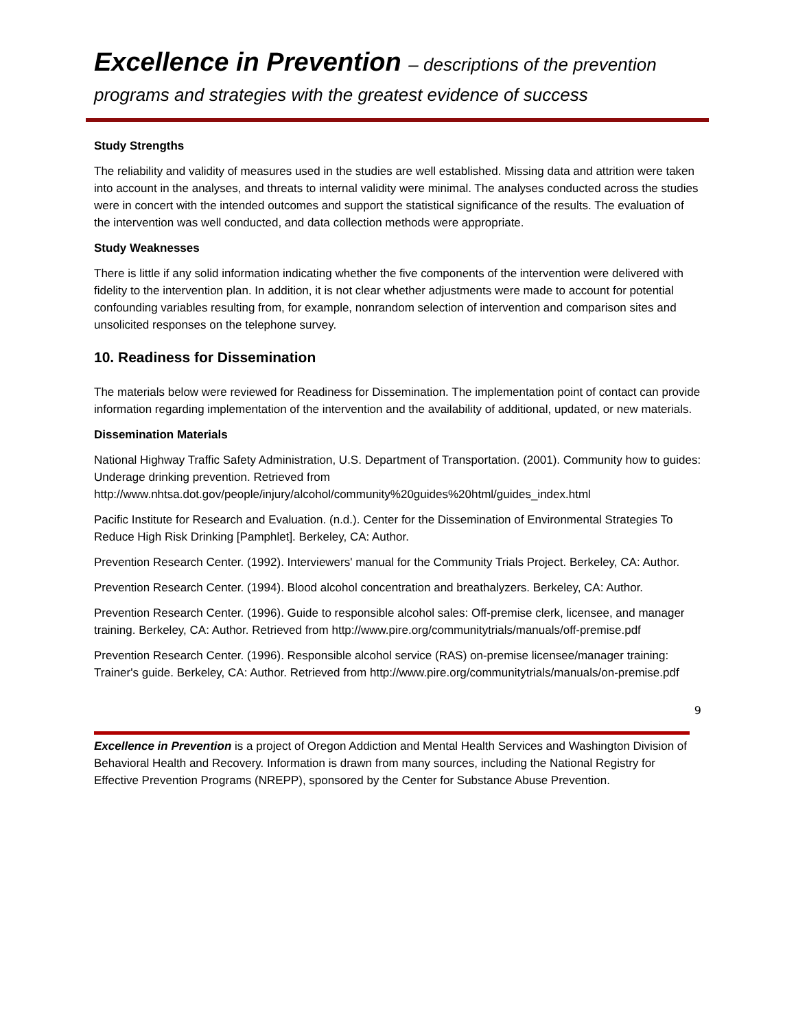Excellence in Prevention – descriptions of the prevention
programs and strategies with the greatest evidence of success
Study Strengths
The reliability and validity of measures used in the studies are well established. Missing data and attrition were taken into account in the analyses, and threats to internal validity were minimal. The analyses conducted across the studies were in concert with the intended outcomes and support the statistical significance of the results. The evaluation of the intervention was well conducted, and data collection methods were appropriate.
Study Weaknesses
There is little if any solid information indicating whether the five components of the intervention were delivered with fidelity to the intervention plan. In addition, it is not clear whether adjustments were made to account for potential confounding variables resulting from, for example, nonrandom selection of intervention and comparison sites and unsolicited responses on the telephone survey.
10. Readiness for Dissemination
The materials below were reviewed for Readiness for Dissemination. The implementation point of contact can provide information regarding implementation of the intervention and the availability of additional, updated, or new materials.
Dissemination Materials
National Highway Traffic Safety Administration, U.S. Department of Transportation. (2001). Community how to guides: Underage drinking prevention. Retrieved from http://www.nhtsa.dot.gov/people/injury/alcohol/community%20guides%20html/guides_index.html
Pacific Institute for Research and Evaluation. (n.d.). Center for the Dissemination of Environmental Strategies To Reduce High Risk Drinking [Pamphlet]. Berkeley, CA: Author.
Prevention Research Center. (1992). Interviewers' manual for the Community Trials Project. Berkeley, CA: Author.
Prevention Research Center. (1994). Blood alcohol concentration and breathalyzers. Berkeley, CA: Author.
Prevention Research Center. (1996). Guide to responsible alcohol sales: Off-premise clerk, licensee, and manager training. Berkeley, CA: Author. Retrieved from http://www.pire.org/communitytrials/manuals/off-premise.pdf
Prevention Research Center. (1996). Responsible alcohol service (RAS) on-premise licensee/manager training: Trainer's guide. Berkeley, CA: Author. Retrieved from http://www.pire.org/communitytrials/manuals/on-premise.pdf
9
Excellence in Prevention is a project of Oregon Addiction and Mental Health Services and Washington Division of Behavioral Health and Recovery. Information is drawn from many sources, including the National Registry for Effective Prevention Programs (NREPP), sponsored by the Center for Substance Abuse Prevention.